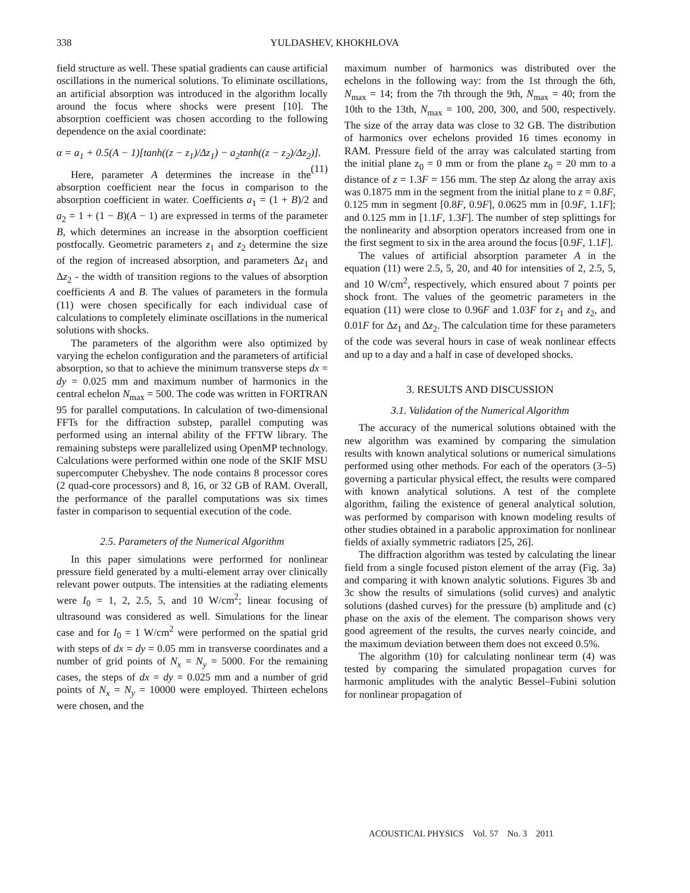338
YULDASHEV, KHOKHLOVA
field structure as well. These spatial gradients can cause artificial oscillations in the numerical solutions. To eliminate oscillations, an artificial absorption was introduced in the algorithm locally around the focus where shocks were present [10]. The absorption coefficient was chosen according to the following dependence on the axial coordinate:
α = a<sub>1</sub> + 0.5(A − 1)[tanh((z − z<sub>1</sub>)/Δz<sub>1</sub>) − a<sub>2</sub>tanh((z − z<sub>2</sub>)/Δz<sub>2</sub>)]. (11)
Here, parameter A determines the increase in the absorption coefficient near the focus in comparison to the absorption coefficient in water. Coefficients a<sub>1</sub> = (1 + B)/2 and a<sub>2</sub> = 1 + (1 − B)(A − 1) are expressed in terms of the parameter B, which determines an increase in the absorption coefficient postfocally. Geometric parameters z<sub>1</sub> and z<sub>2</sub> determine the size of the region of increased absorption, and parameters Δz<sub>1</sub> and Δz<sub>2</sub> - the width of transition regions to the values of absorption coefficients A and B. The values of parameters in the formula (11) were chosen specifically for each individual case of calculations to completely eliminate oscillations in the numerical solutions with shocks.
The parameters of the algorithm were also optimized by varying the echelon configuration and the parameters of artificial absorption, so that to achieve the minimum transverse steps dx = dy = 0.025 mm and maximum number of harmonics in the central echelon N<sub>max</sub> = 500. The code was written in FORTRAN 95 for parallel computations. In calculation of two-dimensional FFTs for the diffraction substep, parallel computing was performed using an internal ability of the FFTW library. The remaining substeps were parallelized using OpenMP technology. Calculations were performed within one node of the SKIF MSU supercomputer Chebyshev. The node contains 8 processor cores (2 quad-core processors) and 8, 16, or 32 GB of RAM. Overall, the performance of the parallel computations was six times faster in comparison to sequential execution of the code.
2.5. Parameters of the Numerical Algorithm
In this paper simulations were performed for nonlinear pressure field generated by a multi-element array over clinically relevant power outputs. The intensities at the radiating elements were I<sub>0</sub> = 1, 2, 2.5, 5, and 10 W/cm<sup>2</sup>; linear focusing of ultrasound was considered as well. Simulations for the linear case and for I<sub>0</sub> = 1 W/cm<sup>2</sup> were performed on the spatial grid with steps of dx = dy = 0.05 mm in transverse coordinates and a number of grid points of N<sub>x</sub> = N<sub>y</sub> = 5000. For the remaining cases, the steps of dx = dy = 0.025 mm and a number of grid points of N<sub>x</sub> = N<sub>y</sub> = 10000 were employed. Thirteen echelons were chosen, and the
maximum number of harmonics was distributed over the echelons in the following way: from the 1st through the 6th, N<sub>max</sub> = 14; from the 7th through the 9th, N<sub>max</sub> = 40; from the 10th to the 13th, N<sub>max</sub> = 100, 200, 300, and 500, respectively. The size of the array data was close to 32 GB. The distribution of harmonics over echelons provided 16 times economy in RAM. Pressure field of the array was calculated starting from the initial plane z<sub>0</sub> = 0 mm or from the plane z<sub>0</sub> = 20 mm to a distance of z = 1.3F = 156 mm. The step Δz along the array axis was 0.1875 mm in the segment from the initial plane to z = 0.8F, 0.125 mm in segment [0.8F, 0.9F], 0.0625 mm in [0.9F, 1.1F]; and 0.125 mm in [1.1F, 1.3F]. The number of step splittings for the nonlinearity and absorption operators increased from one in the first segment to six in the area around the focus [0.9F, 1.1F].
The values of artificial absorption parameter A in the equation (11) were 2.5, 5, 20, and 40 for intensities of 2, 2.5, 5, and 10 W/cm<sup>2</sup>, respectively, which ensured about 7 points per shock front. The values of the geometric parameters in the equation (11) were close to 0.96F and 1.03F for z<sub>1</sub> and z<sub>2</sub>, and 0.01F for Δz<sub>1</sub> and Δz<sub>2</sub>. The calculation time for these parameters of the code was several hours in case of weak nonlinear effects and up to a day and a half in case of developed shocks.
3. RESULTS AND DISCUSSION
3.1. Validation of the Numerical Algorithm
The accuracy of the numerical solutions obtained with the new algorithm was examined by comparing the simulation results with known analytical solutions or numerical simulations performed using other methods. For each of the operators (3–5) governing a particular physical effect, the results were compared with known analytical solutions. A test of the complete algorithm, failing the existence of general analytical solution, was performed by comparison with known modeling results of other studies obtained in a parabolic approximation for nonlinear fields of axially symmetric radiators [25, 26].
The diffraction algorithm was tested by calculating the linear field from a single focused piston element of the array (Fig. 3a) and comparing it with known analytic solutions. Figures 3b and 3c show the results of simulations (solid curves) and analytic solutions (dashed curves) for the pressure (b) amplitude and (c) phase on the axis of the element. The comparison shows very good agreement of the results, the curves nearly coincide, and the maximum deviation between them does not exceed 0.5%.
The algorithm (10) for calculating nonlinear term (4) was tested by comparing the simulated propagation curves for harmonic amplitudes with the analytic Bessel–Fubini solution for nonlinear propagation of
ACOUSTICAL PHYSICS Vol. 57 No. 3 2011